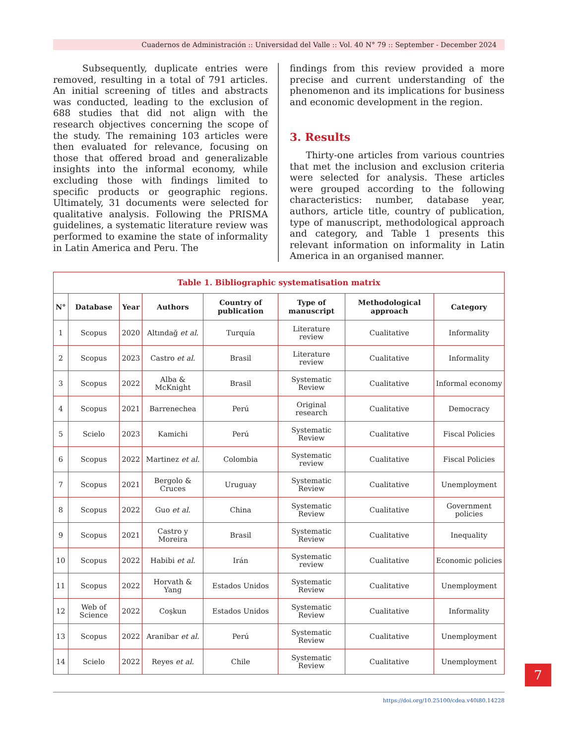Cuadernos de Administración :: Universidad del Valle :: Vol. 40 N° 79 :: September - December 2024
Subsequently, duplicate entries were removed, resulting in a total of 791 articles. An initial screening of titles and abstracts was conducted, leading to the exclusion of 688 studies that did not align with the research objectives concerning the scope of the study. The remaining 103 articles were then evaluated for relevance, focusing on those that offered broad and generalizable insights into the informal economy, while excluding those with findings limited to specific products or geographic regions. Ultimately, 31 documents were selected for qualitative analysis. Following the PRISMA guidelines, a systematic literature review was performed to examine the state of informality in Latin America and Peru. The
findings from this review provided a more precise and current understanding of the phenomenon and its implications for business and economic development in the region.
3. Results
Thirty-one articles from various countries that met the inclusion and exclusion criteria were selected for analysis. These articles were grouped according to the following characteristics: number, database year, authors, article title, country of publication, type of manuscript, methodological approach and category, and Table 1 presents this relevant information on informality in Latin America in an organised manner.
| Table 1. Bibliographic systematisation matrix | | | | | | | |
| N° | Database | Year | Authors | Country of publication | Type of manuscript | Methodological approach | Category |
| 1 | Scopus | 2020 | Altındağ et al. | Turquía | Literature review | Cualitative | Informality |
| 2 | Scopus | 2023 | Castro et al. | Brasil | Literature review | Cualitative | Informality |
| 3 | Scopus | 2022 | Alba & McKnight | Brasil | Systematic Review | Cualitative | Informal economy |
| 4 | Scopus | 2021 | Barrenechea | Perú | Original research | Cualitative | Democracy |
| 5 | Scielo | 2023 | Kamichi | Perú | Systematic Review | Cualitative | Fiscal Policies |
| 6 | Scopus | 2022 | Martinez et al. | Colombia | Systematic review | Cualitative | Fiscal Policies |
| 7 | Scopus | 2021 | Bergolo & Cruces | Uruguay | Systematic Review | Cualitative | Unemployment |
| 8 | Scopus | 2022 | Guo et al. | China | Systematic Review | Cualitative | Government policies |
| 9 | Scopus | 2021 | Castro y Moreira | Brasil | Systematic Review | Cualitative | Inequality |
| 10 | Scopus | 2022 | Habibi et al. | Irán | Systematic review | Cualitative | Economic policies |
| 11 | Scopus | 2022 | Horvath & Yang | Estados Unidos | Systematic Review | Cualitative | Unemployment |
| 12 | Web of Science | 2022 | Coşkun | Estados Unidos | Systematic Review | Cualitative | Informality |
| 13 | Scopus | 2022 | Aranibar et al. | Perú | Systematic Review | Cualitative | Unemployment |
| 14 | Scielo | 2022 | Reyes et al. | Chile | Systematic Review | Cualitative | Unemployment |
https://doi.org/10.25100/cdea.v40i80.14228
7